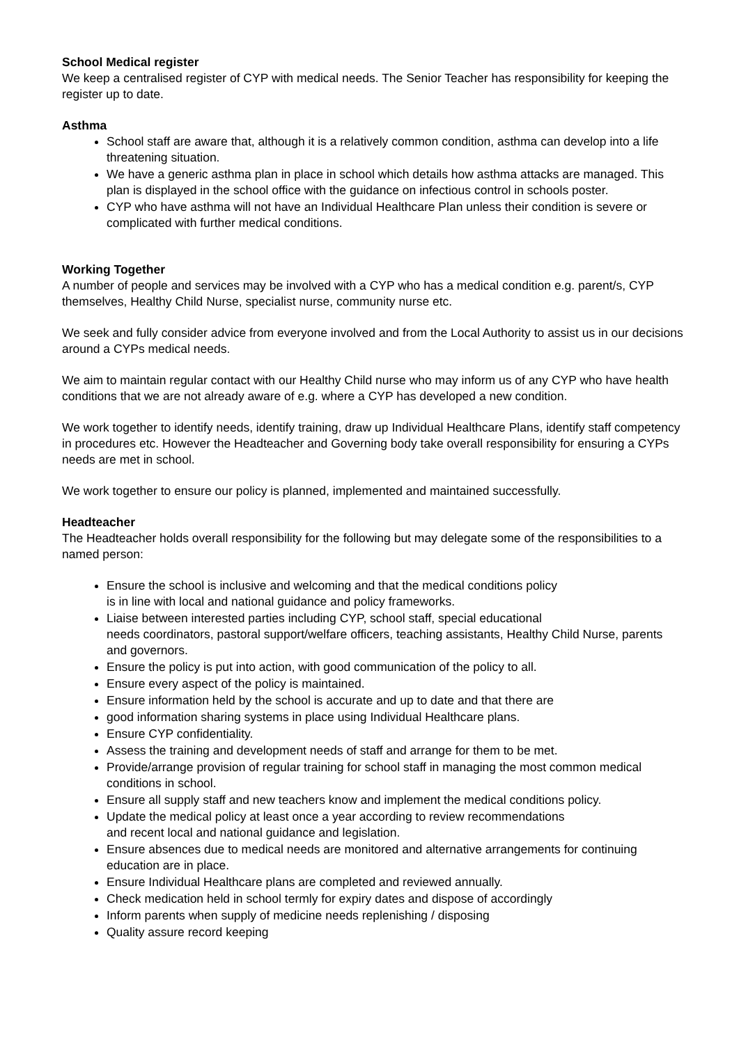School Medical register
We keep a centralised register of CYP with medical needs. The Senior Teacher has responsibility for keeping the register up to date.
Asthma
School staff are aware that, although it is a relatively common condition, asthma can develop into a life threatening situation.
We have a generic asthma plan in place in school which details how asthma attacks are managed. This plan is displayed in the school office with the guidance on infectious control in schools poster.
CYP who have asthma will not have an Individual Healthcare Plan unless their condition is severe or complicated with further medical conditions.
Working Together
A number of people and services may be involved with a CYP who has a medical condition e.g. parent/s, CYP themselves, Healthy Child Nurse, specialist nurse, community nurse etc.
We seek and fully consider advice from everyone involved and from the Local Authority to assist us in our decisions around a CYPs medical needs.
We aim to maintain regular contact with our Healthy Child nurse who may inform us of any CYP who have health conditions that we are not already aware of e.g. where a CYP has developed a new condition.
We work together to identify needs, identify training, draw up Individual Healthcare Plans, identify staff competency in procedures etc. However the Headteacher and Governing body take overall responsibility for ensuring a CYPs needs are met in school.
We work together to ensure our policy is planned, implemented and maintained successfully.
Headteacher
The Headteacher holds overall responsibility for the following but may delegate some of the responsibilities to a named person:
Ensure the school is inclusive and welcoming and that the medical conditions policy
is in line with local and national guidance and policy frameworks.
Liaise between interested parties including CYP, school staff, special educational
needs coordinators, pastoral support/welfare officers, teaching assistants, Healthy Child Nurse, parents and governors.
Ensure the policy is put into action, with good communication of the policy to all.
Ensure every aspect of the policy is maintained.
Ensure information held by the school is accurate and up to date and that there are
good information sharing systems in place using Individual Healthcare plans.
Ensure CYP confidentiality.
Assess the training and development needs of staff and arrange for them to be met.
Provide/arrange provision of regular training for school staff in managing the most common medical conditions in school.
Ensure all supply staff and new teachers know and implement the medical conditions policy.
Update the medical policy at least once a year according to review recommendations
and recent local and national guidance and legislation.
Ensure absences due to medical needs are monitored and alternative arrangements for continuing education are in place.
Ensure Individual Healthcare plans are completed and reviewed annually.
Check medication held in school termly for expiry dates and dispose of accordingly
Inform parents when supply of medicine needs replenishing / disposing
Quality assure record keeping